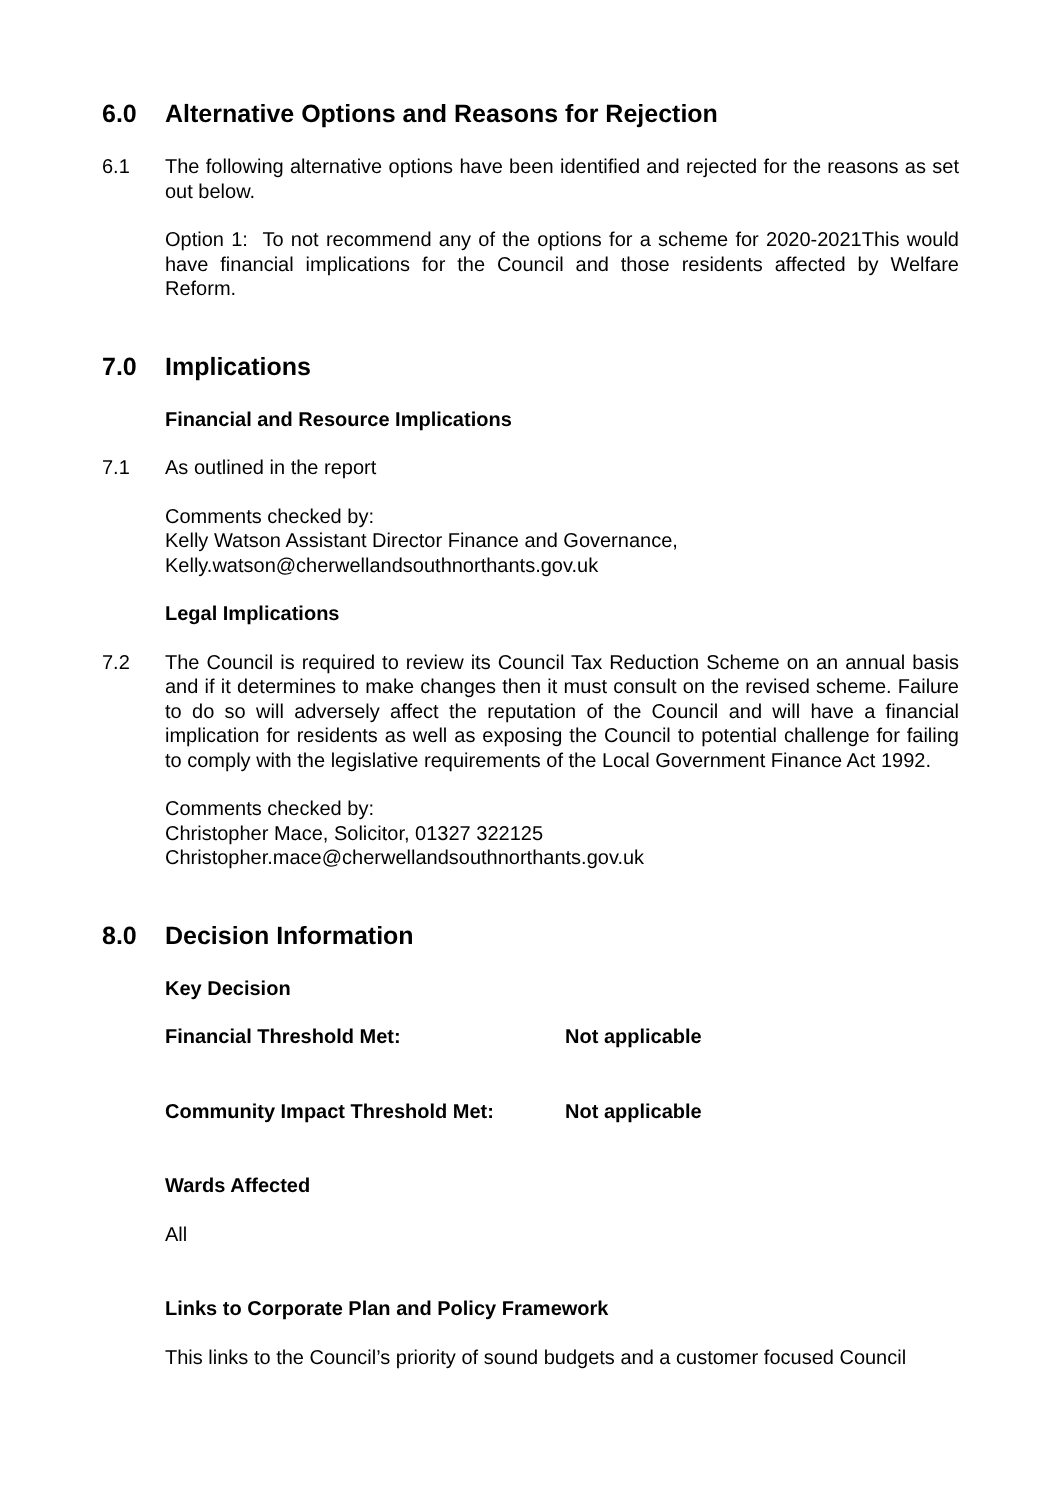6.0 Alternative Options and Reasons for Rejection
6.1 The following alternative options have been identified and rejected for the reasons as set out below.
Option 1: To not recommend any of the options for a scheme for 2020-2021This would have financial implications for the Council and those residents affected by Welfare Reform.
7.0 Implications
Financial and Resource Implications
7.1 As outlined in the report
Comments checked by:
Kelly Watson Assistant Director Finance and Governance,
Kelly.watson@cherwellandsouthnorthants.gov.uk
Legal Implications
7.2 The Council is required to review its Council Tax Reduction Scheme on an annual basis and if it determines to make changes then it must consult on the revised scheme. Failure to do so will adversely affect the reputation of the Council and will have a financial implication for residents as well as exposing the Council to potential challenge for failing to comply with the legislative requirements of the Local Government Finance Act 1992.
Comments checked by:
Christopher Mace, Solicitor, 01327 322125
Christopher.mace@cherwellandsouthnorthants.gov.uk
8.0 Decision Information
Key Decision
Financial Threshold Met: Not applicable
Community Impact Threshold Met: Not applicable
Wards Affected
All
Links to Corporate Plan and Policy Framework
This links to the Council’s priority of sound budgets and a customer focused Council